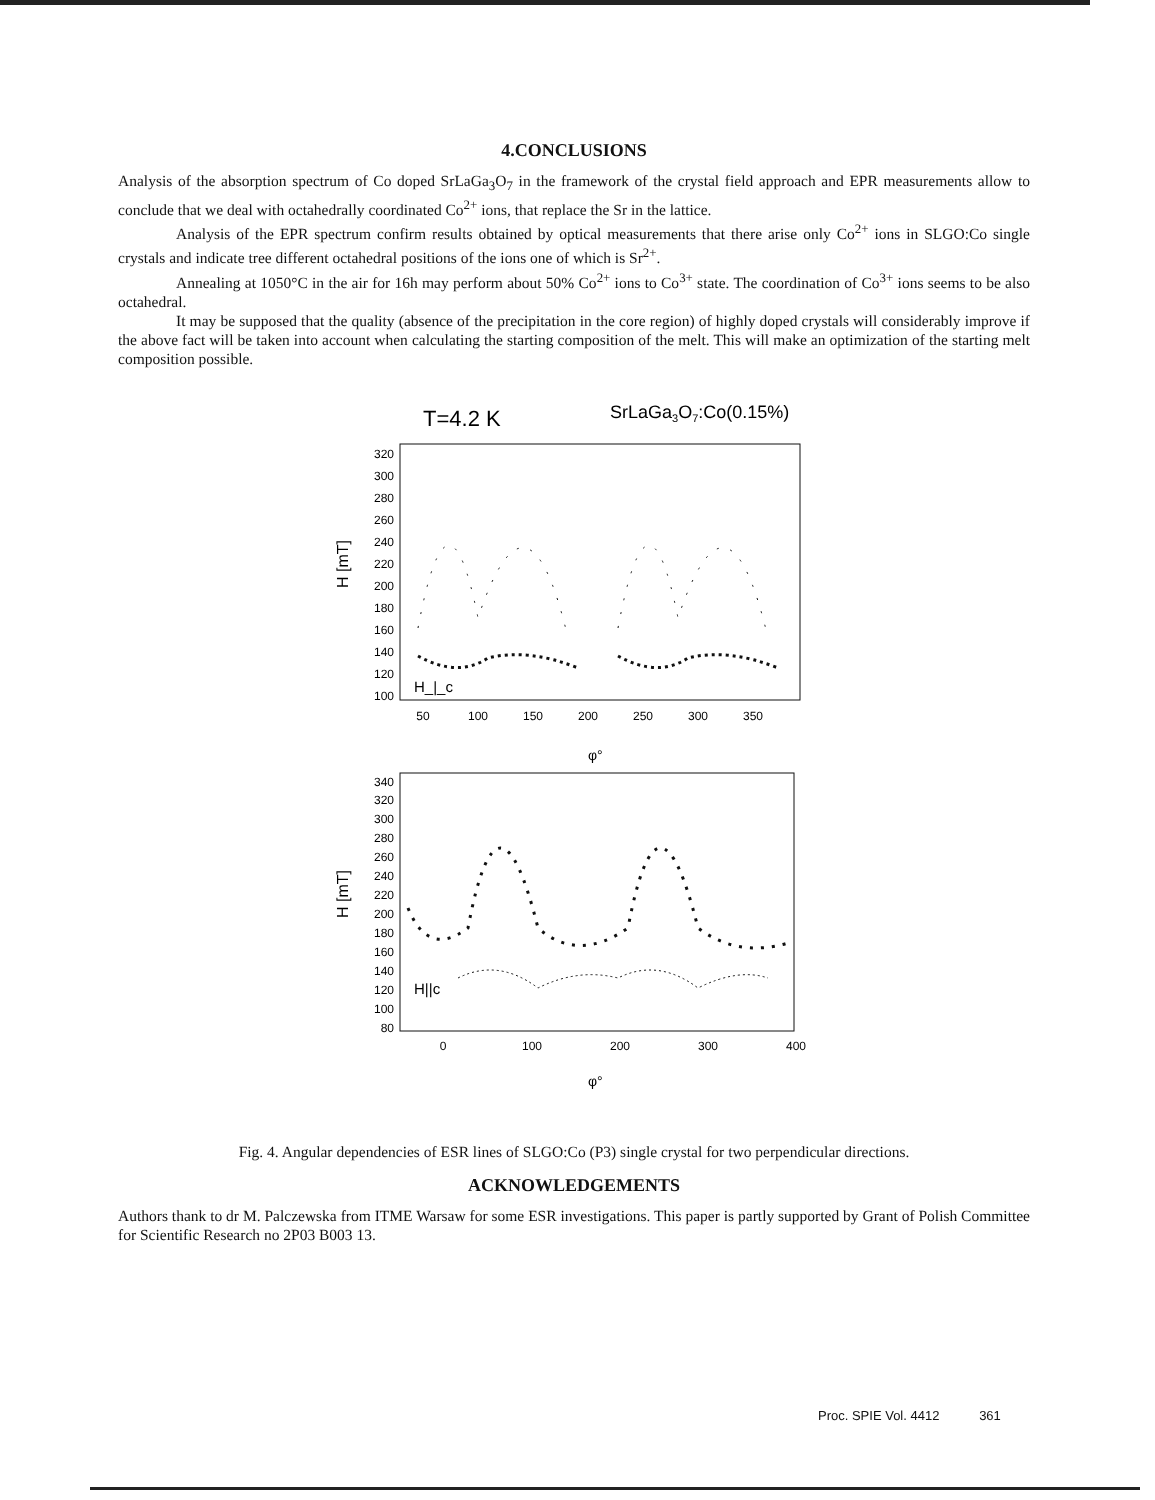4.CONCLUSIONS
Analysis of the absorption spectrum of Co doped SrLaGa<sub>3</sub>O<sub>7</sub> in the framework of the crystal field approach and EPR measurements allow to conclude that we deal with octahedrally coordinated Co<sup>2+</sup> ions, that replace the Sr in the lattice.
Analysis of the EPR spectrum confirm results obtained by optical measurements that there arise only Co<sup>2+</sup> ions in SLGO:Co single crystals and indicate tree different octahedral positions of the ions one of which is Sr<sup>2+</sup>.
Annealing at 1050°C in the air for 16h may perform about 50% Co<sup>2+</sup> ions to Co<sup>3+</sup> state. The coordination of Co<sup>3+</sup> ions seems to be also octahedral.
It may be supposed that the quality (absence of the precipitation in the core region) of highly doped crystals will considerably improve if the above fact will be taken into account when calculating the starting composition of the melt. This will make an optimization of the starting melt composition possible.
T=4.2 K
SrLaGa3O7:Co(0.15%)
320
300
280
260
240
220
200
180
160
140
120
100
H [mT]
H_|_c
50
100
150
200
250
300
350
φ°
340
320
300
280
260
240
220
200
180
160
140
120
100
80
H [mT]
H||c
0
100
200
300
400
φ°
Fig. 4. Angular dependencies of ESR lines of SLGO:Co (P3) single crystal for two perpendicular directions.
ACKNOWLEDGEMENTS
Authors thank to dr M. Palczewska from ITME Warsaw for some ESR investigations. This paper is partly supported by Grant of Polish Committee for Scientific Research no 2P03 B003 13.
Proc. SPIE Vol. 4412 361